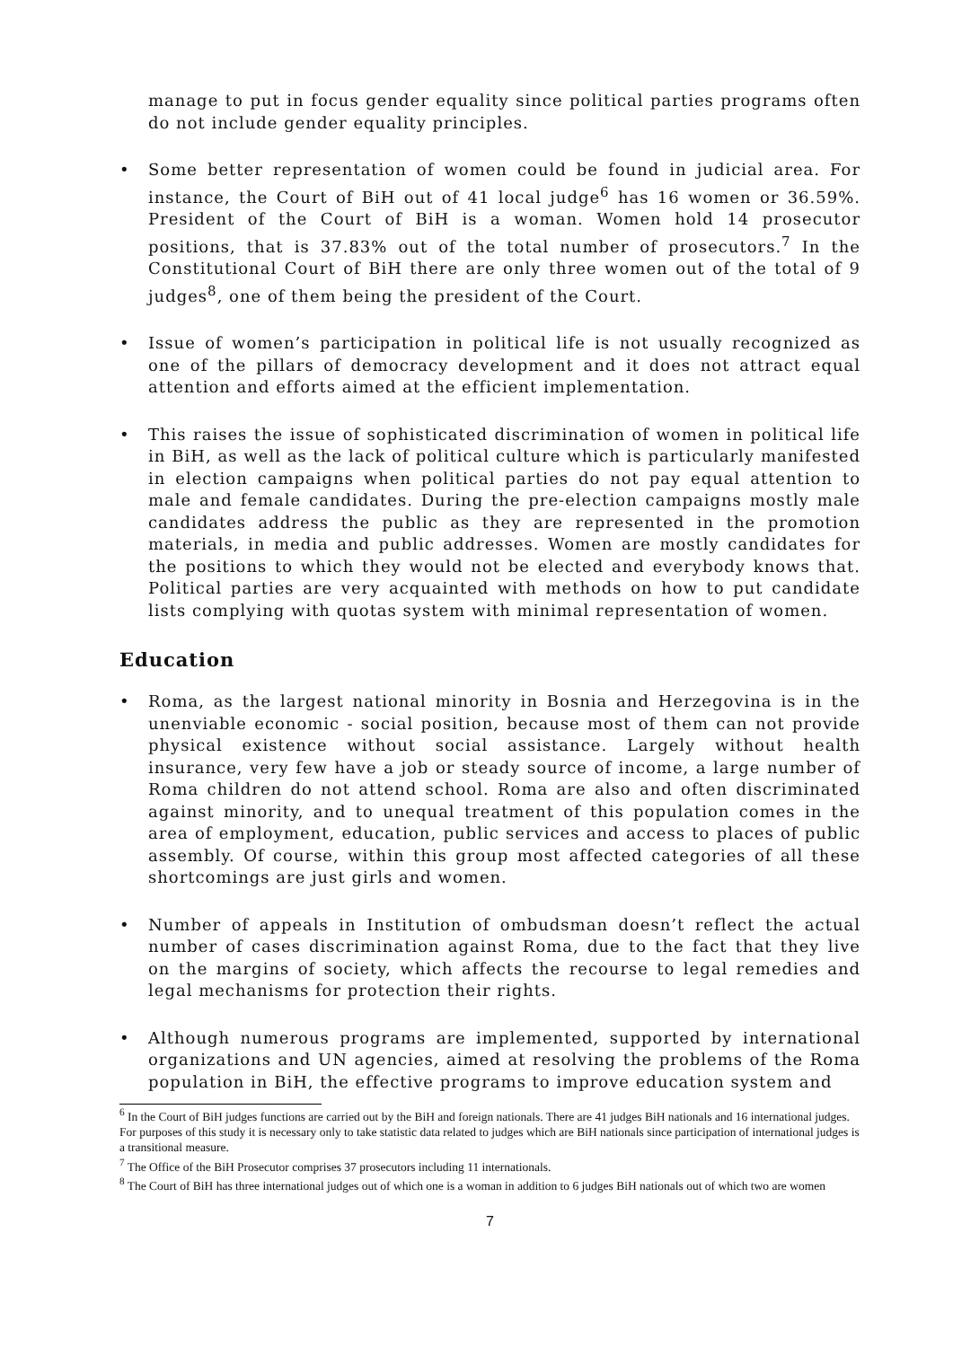manage to put in focus gender equality since political parties programs often do not include gender equality principles.
• Some better representation of women could be found in judicial area. For instance, the Court of BiH out of 41 local judge<sup>6</sup> has 16 women or 36.59%. President of the Court of BiH is a woman. Women hold 14 prosecutor positions, that is 37.83% out of the total number of prosecutors.<sup>7</sup> In the Constitutional Court of BiH there are only three women out of the total of 9 judges<sup>8</sup>, one of them being the president of the Court.
• Issue of women’s participation in political life is not usually recognized as one of the pillars of democracy development and it does not attract equal attention and efforts aimed at the efficient implementation.
• This raises the issue of sophisticated discrimination of women in political life in BiH, as well as the lack of political culture which is particularly manifested in election campaigns when political parties do not pay equal attention to male and female candidates. During the pre-election campaigns mostly male candidates address the public as they are represented in the promotion materials, in media and public addresses. Women are mostly candidates for the positions to which they would not be elected and everybody knows that. Political parties are very acquainted with methods on how to put candidate lists complying with quotas system with minimal representation of women.
Education
• Roma, as the largest national minority in Bosnia and Herzegovina is in the unenviable economic - social position, because most of them can not provide physical existence without social assistance. Largely without health insurance, very few have a job or steady source of income, a large number of Roma children do not attend school. Roma are also and often discriminated against minority, and to unequal treatment of this population comes in the area of employment, education, public services and access to places of public assembly. Of course, within this group most affected categories of all these shortcomings are just girls and women.
• Number of appeals in Institution of ombudsman doesn’t reflect the actual number of cases discrimination against Roma, due to the fact that they live on the margins of society, which affects the recourse to legal remedies and legal mechanisms for protection their rights.
• Although numerous programs are implemented, supported by international organizations and UN agencies, aimed at resolving the problems of the Roma population in BiH, the effective programs to improve education system and
<sup>6</sup> In the Court of BiH judges functions are carried out by the BiH and foreign nationals. There are 41 judges BiH nationals and 16 international judges. For purposes of this study it is necessary only to take statistic data related to judges which are BiH nationals since participation of international judges is a transitional measure.
<sup>7</sup> The Office of the BiH Prosecutor comprises 37 prosecutors including 11 internationals.
<sup>8</sup> The Court of BiH has three international judges out of which one is a woman in addition to 6 judges BiH nationals out of which two are women
7